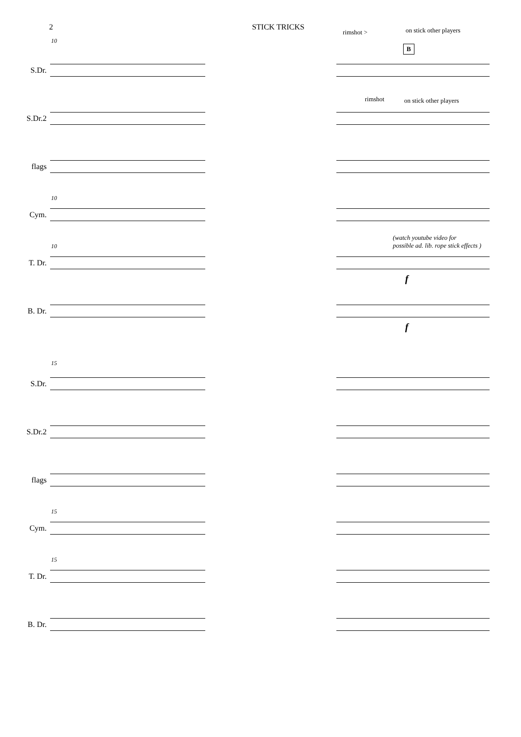2 STICK TRICKS
B
10
S.Dr.
rimshot > on stick other players
S.Dr.2
rimshot on stick other players
flags
10 Cym.
10 T. Dr.
(watch youtube video for
possible ad. lib. rope stick effects )
f
B. Dr.
f
15 S.Dr.
S.Dr.2
flags
15 Cym.
15 T. Dr.
B. Dr.